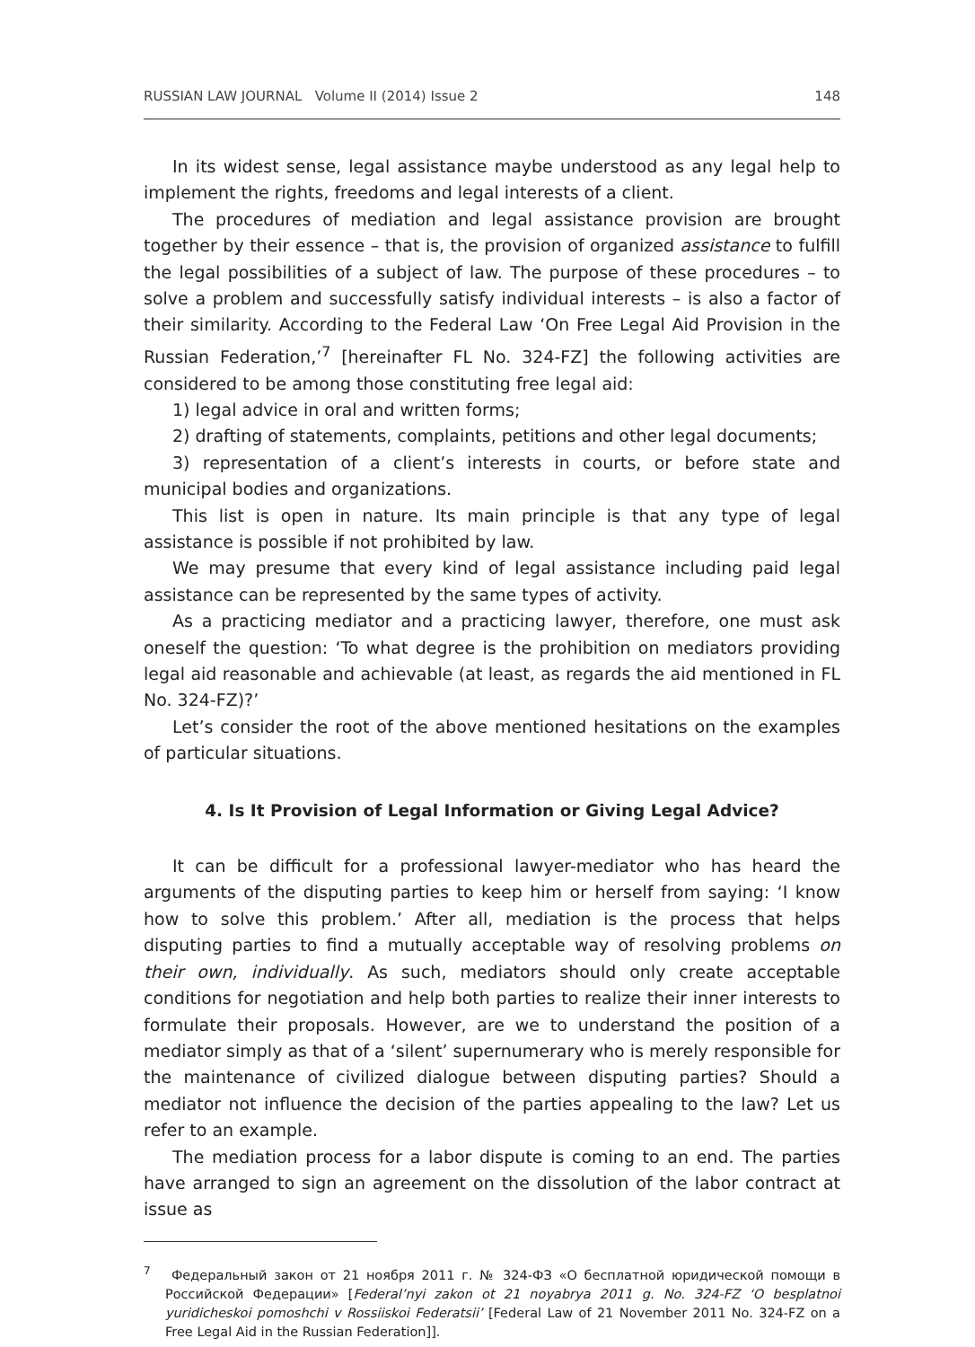RUSSIAN LAW JOURNAL Volume II (2014) Issue 2 148
In its widest sense, legal assistance maybe understood as any legal help to implement the rights, freedoms and legal interests of a client.
The procedures of mediation and legal assistance provision are brought together by their essence – that is, the provision of organized assistance to fulfill the legal possibilities of a subject of law. The purpose of these procedures – to solve a problem and successfully satisfy individual interests – is also a factor of their similarity. According to the Federal Law ‘On Free Legal Aid Provision in the Russian Federation,’<sup>7</sup> [hereinafter FL No. 324-FZ] the following activities are considered to be among those constituting free legal aid:
1) legal advice in oral and written forms;
2) drafting of statements, complaints, petitions and other legal documents;
3) representation of a client’s interests in courts, or before state and municipal bodies and organizations.
This list is open in nature. Its main principle is that any type of legal assistance is possible if not prohibited by law.
We may presume that every kind of legal assistance including paid legal assistance can be represented by the same types of activity.
As a practicing mediator and a practicing lawyer, therefore, one must ask oneself the question: ‘To what degree is the prohibition on mediators providing legal aid reasonable and achievable (at least, as regards the aid mentioned in FL No. 324-FZ)?’
Let’s consider the root of the above mentioned hesitations on the examples of particular situations.
4. Is It Provision of Legal Information or Giving Legal Advice?
It can be difficult for a professional lawyer-mediator who has heard the arguments of the disputing parties to keep him or herself from saying: ‘I know how to solve this problem.’ After all, mediation is the process that helps disputing parties to find a mutually acceptable way of resolving problems on their own, individually. As such, mediators should only create acceptable conditions for negotiation and help both parties to realize their inner interests to formulate their proposals. However, are we to understand the position of a mediator simply as that of a ‘silent’ supernumerary who is merely responsible for the maintenance of civilized dialogue between disputing parties? Should a mediator not influence the decision of the parties appealing to the law? Let us refer to an example.
The mediation process for a labor dispute is coming to an end. The parties have arranged to sign an agreement on the dissolution of the labor contract at issue as
<sup>7</sup> Федеральный закон от 21 ноября 2011 г. № 324-ФЗ «О бесплатной юридической помощи в Российской Федерации» [Federal’nyi zakon ot 21 noyabrya 2011 g. No. 324-FZ ‘O besplatnoi yuridicheskoi pomoshchi v Rossiiskoi Federatsii’ [Federal Law of 21 November 2011 No. 324-FZ on a Free Legal Aid in the Russian Federation]].